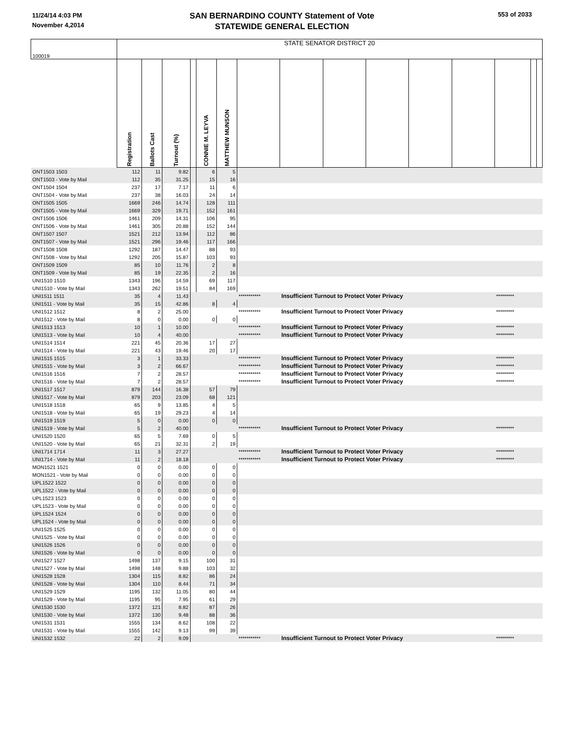11/24/14 4:03 PM
November 4,2014
SAN BERNARDINO COUNTY Statement of Vote
STATEWIDE GENERAL ELECTION
553 of 2033
| 100019 | STATE SENATOR DISTRICT 20 | | | | | | | | | | | | | | |
| | Registration | Ballots Cast | Turnout (%) | | CONNIE M. LEYVA | MATTHEW MUNSON | | | | | | | | | |
| ONT1503 1503 | 112 | 11 | 9.82 | | 6 | 5 | | | | | | | | | |
| ONT1503 - Vote by Mail | 112 | 35 | 31.25 | | 15 | 16 | | | | | | | | | |
| ONT1504 1504 | 237 | 17 | 7.17 | | 11 | 6 | | | | | | | | | |
| ONT1504 - Vote by Mail | 237 | 38 | 16.03 | | 24 | 14 | | | | | | | | | |
| ONT1505 1505 | 1669 | 246 | 14.74 | | 128 | 111 | | | | | | | | | |
| ONT1505 - Vote by Mail | 1669 | 329 | 19.71 | | 152 | 161 | | | | | | | | | |
| ONT1506 1506 | 1461 | 209 | 14.31 | | 106 | 95 | | | | | | | | | |
| ONT1506 - Vote by Mail | 1461 | 305 | 20.88 | | 152 | 144 | | | | | | | | | |
| ONT1507 1507 | 1521 | 212 | 13.94 | | 112 | 86 | | | | | | | | | |
| ONT1507 - Vote by Mail | 1521 | 296 | 19.46 | | 117 | 166 | | | | | | | | | |
| ONT1508 1508 | 1292 | 187 | 14.47 | | 88 | 93 | | | | | | | | | |
| ONT1508 - Vote by Mail | 1292 | 205 | 15.87 | | 103 | 93 | | | | | | | | | |
| ONT1509 1509 | 85 | 10 | 11.76 | | 2 | 8 | | | | | | | | | |
| ONT1509 - Vote by Mail | 85 | 19 | 22.35 | | 2 | 16 | | | | | | | | | |
| UNI1510 1510 | 1343 | 196 | 14.59 | | 69 | 117 | | | | | | | | | |
| UNI1510 - Vote by Mail | 1343 | 262 | 19.51 | | 84 | 169 | | | | | | | | | |
| UNI1511 1511 | 35 | 4 | 11.43 | | | | *********** | Insufficient Turnout to Protect Voter Privacy | | | | | ********* | | |
| UNI1511 - Vote by Mail | 35 | 15 | 42.86 | | 8 | 4 | | | | | | | | | |
| UNI1512 1512 | 8 | 2 | 25.00 | | | | *********** | Insufficient Turnout to Protect Voter Privacy | | | | | ********* | | |
| UNI1512 - Vote by Mail | 8 | 0 | 0.00 | | 0 | 0 | | | | | | | | | |
| UNI1513 1513 | 10 | 1 | 10.00 | | | | *********** | Insufficient Turnout to Protect Voter Privacy | | | | | ********* | | |
| UNI1513 - Vote by Mail | 10 | 4 | 40.00 | | | | *********** | Insufficient Turnout to Protect Voter Privacy | | | | | ********* | | |
| UNI1514 1514 | 221 | 45 | 20.36 | | 17 | 27 | | | | | | | | | |
| UNI1514 - Vote by Mail | 221 | 43 | 19.46 | | 20 | 17 | | | | | | | | | |
| UNI1515 1515 | 3 | 1 | 33.33 | | | | *********** | Insufficient Turnout to Protect Voter Privacy | | | | | ********* | | |
| UNI1515 - Vote by Mail | 3 | 2 | 66.67 | | | | *********** | Insufficient Turnout to Protect Voter Privacy | | | | | ********* | | |
| UNI1516 1516 | 7 | 2 | 28.57 | | | | *********** | Insufficient Turnout to Protect Voter Privacy | | | | | ********* | | |
| UNI1516 - Vote by Mail | 7 | 2 | 28.57 | | | | *********** | Insufficient Turnout to Protect Voter Privacy | | | | | ********* | | |
| UNI1517 1517 | 879 | 144 | 16.38 | | 57 | 79 | | | | | | | | | |
| UNI1517 - Vote by Mail | 879 | 203 | 23.09 | | 68 | 121 | | | | | | | | | |
| UNI1518 1518 | 65 | 9 | 13.85 | | 4 | 5 | | | | | | | | | |
| UNI1518 - Vote by Mail | 65 | 19 | 29.23 | | 4 | 14 | | | | | | | | | |
| UNI1519 1519 | 5 | 0 | 0.00 | | 0 | 0 | | | | | | | | | |
| UNI1519 - Vote by Mail | 5 | 2 | 40.00 | | | | *********** | Insufficient Turnout to Protect Voter Privacy | | | | | ********* | | |
| UNI1520 1520 | 65 | 5 | 7.69 | | 0 | 5 | | | | | | | | | |
| UNI1520 - Vote by Mail | 65 | 21 | 32.31 | | 2 | 19 | | | | | | | | | |
| UNI1714 1714 | 11 | 3 | 27.27 | | | | *********** | Insufficient Turnout to Protect Voter Privacy | | | | | ********* | | |
| UNI1714 - Vote by Mail | 11 | 2 | 18.18 | | | | *********** | Insufficient Turnout to Protect Voter Privacy | | | | | ********* | | |
| MON1521 1521 | 0 | 0 | 0.00 | | 0 | 0 | | | | | | | | | |
| MON1521 - Vote by Mail | 0 | 0 | 0.00 | | 0 | 0 | | | | | | | | | |
| UPL1522 1522 | 0 | 0 | 0.00 | | 0 | 0 | | | | | | | | | |
| UPL1522 - Vote by Mail | 0 | 0 | 0.00 | | 0 | 0 | | | | | | | | | |
| UPL1523 1523 | 0 | 0 | 0.00 | | 0 | 0 | | | | | | | | | |
| UPL1523 - Vote by Mail | 0 | 0 | 0.00 | | 0 | 0 | | | | | | | | | |
| UPL1524 1524 | 0 | 0 | 0.00 | | 0 | 0 | | | | | | | | | |
| UPL1524 - Vote by Mail | 0 | 0 | 0.00 | | 0 | 0 | | | | | | | | | |
| UNI1525 1525 | 0 | 0 | 0.00 | | 0 | 0 | | | | | | | | | |
| UNI1525 - Vote by Mail | 0 | 0 | 0.00 | | 0 | 0 | | | | | | | | | |
| UNI1526 1526 | 0 | 0 | 0.00 | | 0 | 0 | | | | | | | | | |
| UNI1526 - Vote by Mail | 0 | 0 | 0.00 | | 0 | 0 | | | | | | | | | |
| UNI1527 1527 | 1498 | 137 | 9.15 | | 100 | 31 | | | | | | | | | |
| UNI1527 - Vote by Mail | 1498 | 148 | 9.88 | | 103 | 32 | | | | | | | | | |
| UNI1528 1528 | 1304 | 115 | 8.82 | | 86 | 24 | | | | | | | | | |
| UNI1528 - Vote by Mail | 1304 | 110 | 8.44 | | 71 | 34 | | | | | | | | | |
| UNI1529 1529 | 1195 | 132 | 11.05 | | 80 | 44 | | | | | | | | | |
| UNI1529 - Vote by Mail | 1195 | 95 | 7.95 | | 61 | 29 | | | | | | | | | |
| UNI1530 1530 | 1372 | 121 | 8.82 | | 87 | 26 | | | | | | | | | |
| UNI1530 - Vote by Mail | 1372 | 130 | 9.48 | | 88 | 36 | | | | | | | | | |
| UNI1531 1531 | 1555 | 134 | 8.62 | | 108 | 22 | | | | | | | | | |
| UNI1531 - Vote by Mail | 1555 | 142 | 9.13 | | 99 | 39 | | | | | | | | | |
| UNI1532 1532 | 22 | 2 | 9.09 | | | | *********** | Insufficient Turnout to Protect Voter Privacy | | | | | ********* | | |